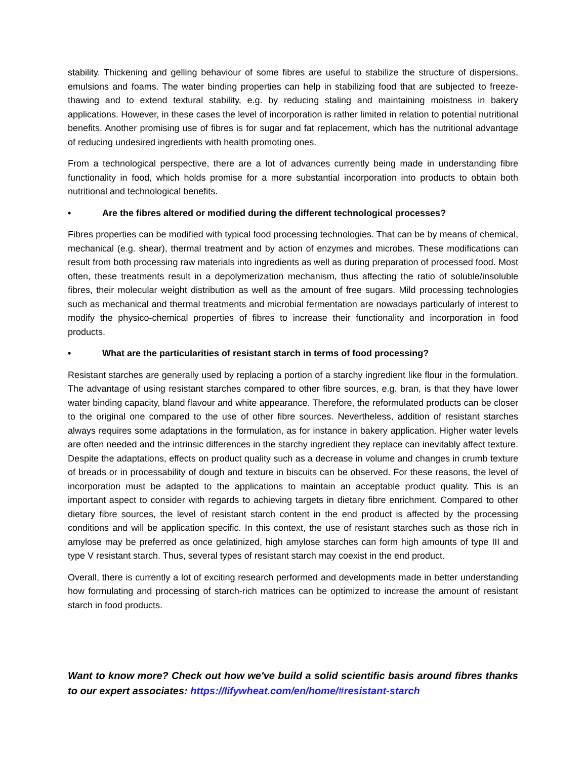stability. Thickening and gelling behaviour of some fibres are useful to stabilize the structure of dispersions, emulsions and foams. The water binding properties can help in stabilizing food that are subjected to freeze-thawing and to extend textural stability, e.g. by reducing staling and maintaining moistness in bakery applications. However, in these cases the level of incorporation is rather limited in relation to potential nutritional benefits. Another promising use of fibres is for sugar and fat replacement, which has the nutritional advantage of reducing undesired ingredients with health promoting ones.
From a technological perspective, there are a lot of advances currently being made in understanding fibre functionality in food, which holds promise for a more substantial incorporation into products to obtain both nutritional and technological benefits.
• Are the fibres altered or modified during the different technological processes?
Fibres properties can be modified with typical food processing technologies. That can be by means of chemical, mechanical (e.g. shear), thermal treatment and by action of enzymes and microbes. These modifications can result from both processing raw materials into ingredients as well as during preparation of processed food. Most often, these treatments result in a depolymerization mechanism, thus affecting the ratio of soluble/insoluble fibres, their molecular weight distribution as well as the amount of free sugars. Mild processing technologies such as mechanical and thermal treatments and microbial fermentation are nowadays particularly of interest to modify the physico-chemical properties of fibres to increase their functionality and incorporation in food products.
• What are the particularities of resistant starch in terms of food processing?
Resistant starches are generally used by replacing a portion of a starchy ingredient like flour in the formulation. The advantage of using resistant starches compared to other fibre sources, e.g. bran, is that they have lower water binding capacity, bland flavour and white appearance. Therefore, the reformulated products can be closer to the original one compared to the use of other fibre sources. Nevertheless, addition of resistant starches always requires some adaptations in the formulation, as for instance in bakery application. Higher water levels are often needed and the intrinsic differences in the starchy ingredient they replace can inevitably affect texture. Despite the adaptations, effects on product quality such as a decrease in volume and changes in crumb texture of breads or in processability of dough and texture in biscuits can be observed. For these reasons, the level of incorporation must be adapted to the applications to maintain an acceptable product quality. This is an important aspect to consider with regards to achieving targets in dietary fibre enrichment. Compared to other dietary fibre sources, the level of resistant starch content in the end product is affected by the processing conditions and will be application specific. In this context, the use of resistant starches such as those rich in amylose may be preferred as once gelatinized, high amylose starches can form high amounts of type III and type V resistant starch. Thus, several types of resistant starch may coexist in the end product.
Overall, there is currently a lot of exciting research performed and developments made in better understanding how formulating and processing of starch-rich matrices can be optimized to increase the amount of resistant starch in food products.
Want to know more? Check out how we've build a solid scientific basis around fibres thanks to our expert associates: https://lifywheat.com/en/home/#resistant-starch